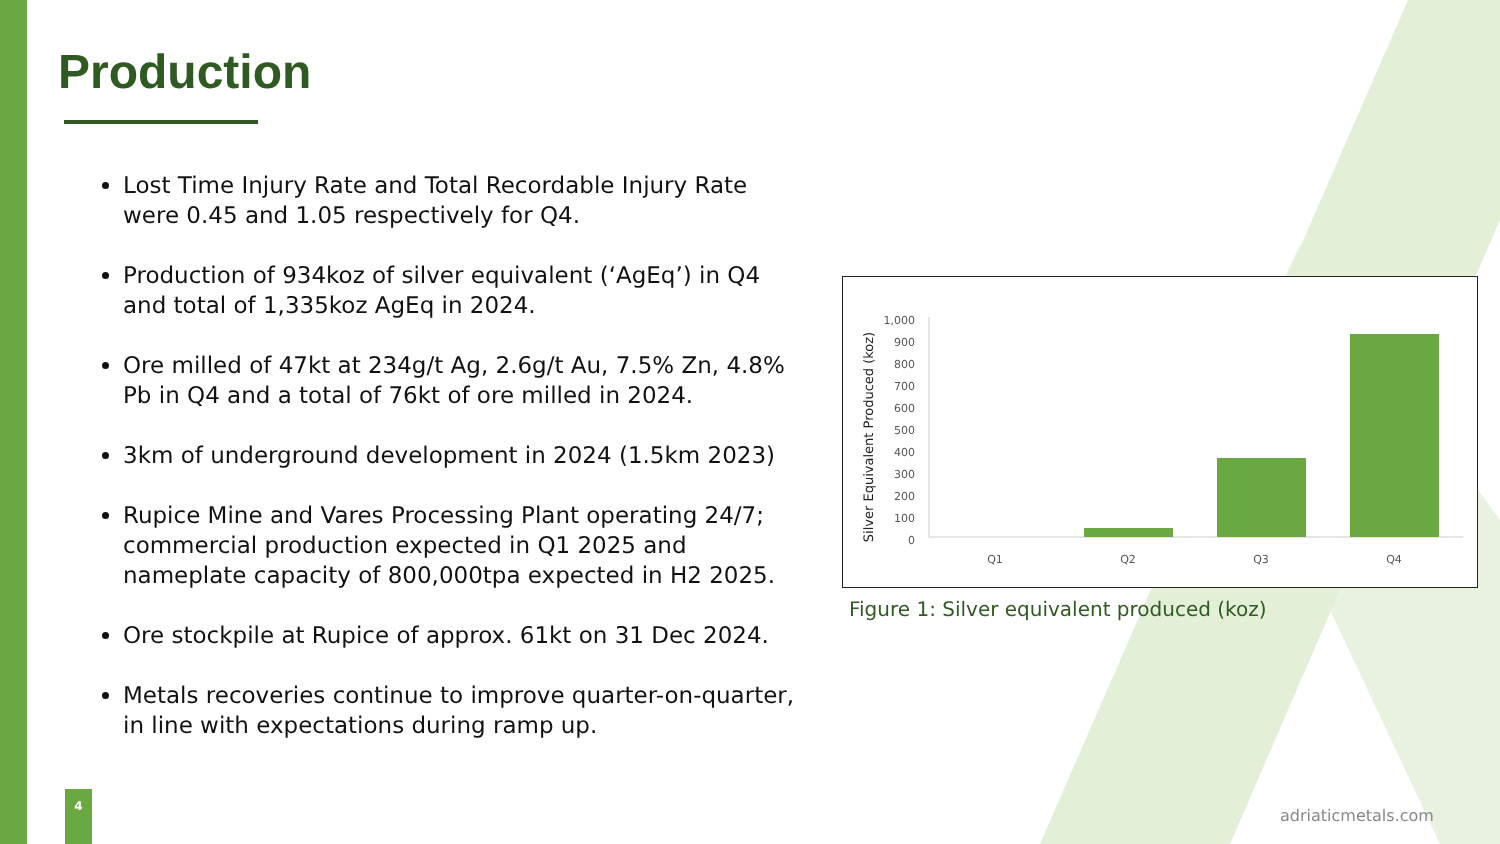Production
Lost Time Injury Rate and Total Recordable Injury Rate were 0.45 and 1.05 respectively for Q4.
Production of 934koz of silver equivalent (‘AgEq’) in Q4 and total of 1,335koz AgEq in 2024.
Ore milled of 47kt at 234g/t Ag, 2.6g/t Au, 7.5% Zn, 4.8% Pb in Q4 and a total of 76kt of ore milled in 2024.
3km of underground development in 2024 (1.5km 2023)
Rupice Mine and Vares Processing Plant operating 24/7; commercial production expected in Q1 2025 and nameplate capacity of 800,000tpa expected in H2 2025.
Ore stockpile at Rupice of approx. 61kt on 31 Dec 2024.
Metals recoveries continue to improve quarter-on-quarter, in line with expectations during ramp up.
Silver Equivalent Produced (koz)
1,000
900
800
700
600
500
400
300
200
100
0
Q1
Q2
Q3
Q4
Figure 1: Silver equivalent produced (koz)
4
adriaticmetals.com